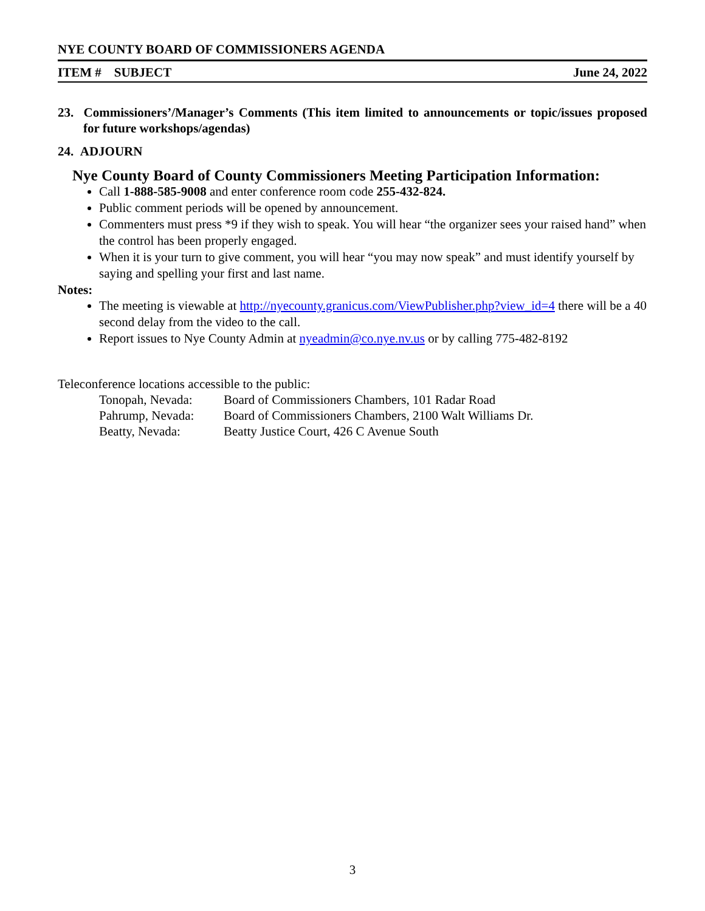NYE COUNTY BOARD OF COMMISSIONERS AGENDA
ITEM # SUBJECT June 24, 2022
23. Commissioners’/Manager’s Comments (This item limited to announcements or topic/issues proposed for future workshops/agendas)
24. ADJOURN
Nye County Board of County Commissioners Meeting Participation Information:
Call 1-888-585-9008 and enter conference room code 255-432-824.
Public comment periods will be opened by announcement.
Commenters must press *9 if they wish to speak. You will hear “the organizer sees your raised hand” when the control has been properly engaged.
When it is your turn to give comment, you will hear “you may now speak” and must identify yourself by saying and spelling your first and last name.
Notes:
The meeting is viewable at http://nyecounty.granicus.com/ViewPublisher.php?view_id=4 there will be a 40 second delay from the video to the call.
Report issues to Nye County Admin at nyeadmin@co.nye.nv.us or by calling 775-482-8192
Teleconference locations accessible to the public:
Tonopah, Nevada: Board of Commissioners Chambers, 101 Radar Road
Pahrump, Nevada: Board of Commissioners Chambers, 2100 Walt Williams Dr.
Beatty, Nevada: Beatty Justice Court, 426 C Avenue South
3